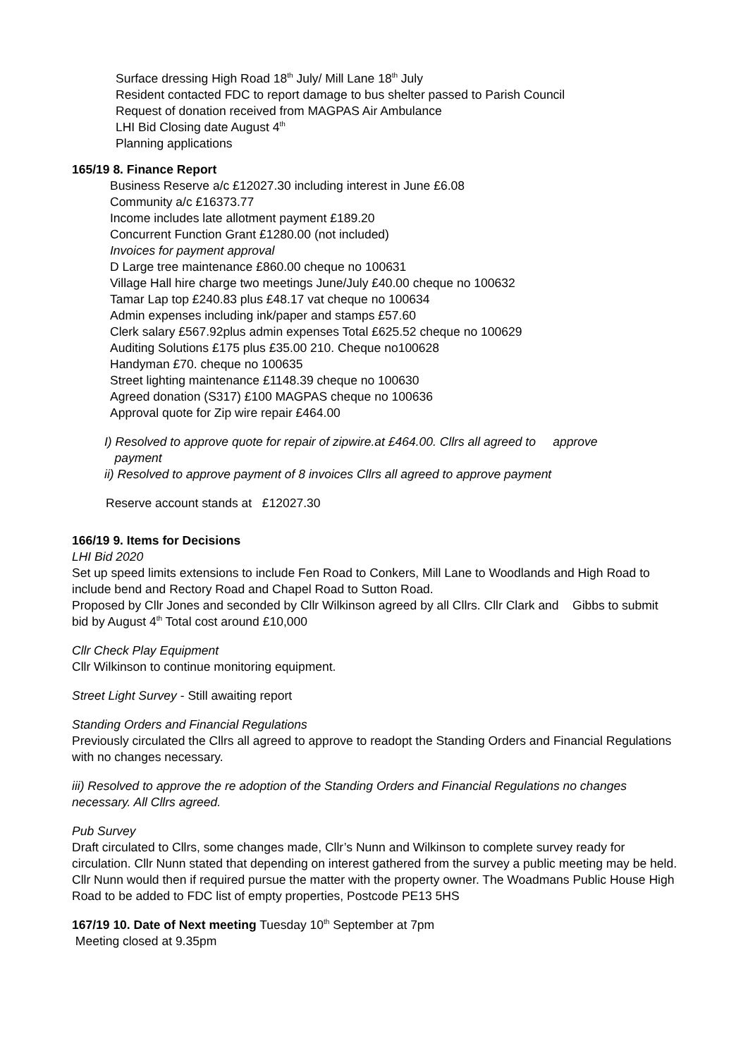Surface dressing High Road 18<sup>th</sup> July/ Mill Lane 18<sup>th</sup> July
Resident contacted FDC to report damage to bus shelter passed to Parish Council
Request of donation received from MAGPAS Air Ambulance
LHI Bid Closing date August 4<sup>th</sup>
Planning applications
165/19 8. Finance Report
Business Reserve a/c £12027.30 including interest in June £6.08
Community a/c £16373.77
Income includes late allotment payment £189.20
Concurrent Function Grant £1280.00 (not included)
Invoices for payment approval
D Large tree maintenance £860.00 cheque no 100631
Village Hall hire charge two meetings June/July £40.00 cheque no 100632
Tamar Lap top £240.83 plus £48.17 vat cheque no 100634
Admin expenses including ink/paper and stamps £57.60
Clerk salary £567.92plus admin expenses Total £625.52 cheque no 100629
Auditing Solutions £175 plus £35.00 210. Cheque no100628
Handyman £70. cheque no 100635
Street lighting maintenance £1148.39 cheque no 100630
Agreed donation (S317) £100 MAGPAS cheque no 100636
Approval quote for Zip wire repair £464.00
I) Resolved to approve quote for repair of zipwire.at £464.00. Cllrs all agreed to approve
payment
ii) Resolved to approve payment of 8 invoices Cllrs all agreed to approve payment
Reserve account stands at £12027.30
166/19 9. Items for Decisions
LHI Bid 2020
Set up speed limits extensions to include Fen Road to Conkers, Mill Lane to Woodlands and High Road to include bend and Rectory Road and Chapel Road to Sutton Road.
Proposed by Cllr Jones and seconded by Cllr Wilkinson agreed by all Cllrs. Cllr Clark and Gibbs to submit bid by August 4<sup>th</sup> Total cost around £10,000
Cllr Check Play Equipment
Cllr Wilkinson to continue monitoring equipment.
Street Light Survey - Still awaiting report
Standing Orders and Financial Regulations
Previously circulated the Cllrs all agreed to approve to readopt the Standing Orders and Financial Regulations with no changes necessary.
iii) Resolved to approve the re adoption of the Standing Orders and Financial Regulations no changes necessary. All Cllrs agreed.
Pub Survey
Draft circulated to Cllrs, some changes made, Cllr’s Nunn and Wilkinson to complete survey ready for circulation. Cllr Nunn stated that depending on interest gathered from the survey a public meeting may be held. Cllr Nunn would then if required pursue the matter with the property owner. The Woadmans Public House High Road to be added to FDC list of empty properties, Postcode PE13 5HS
167/19 10. Date of Next meeting Tuesday 10<sup>th</sup> September at 7pm
Meeting closed at 9.35pm